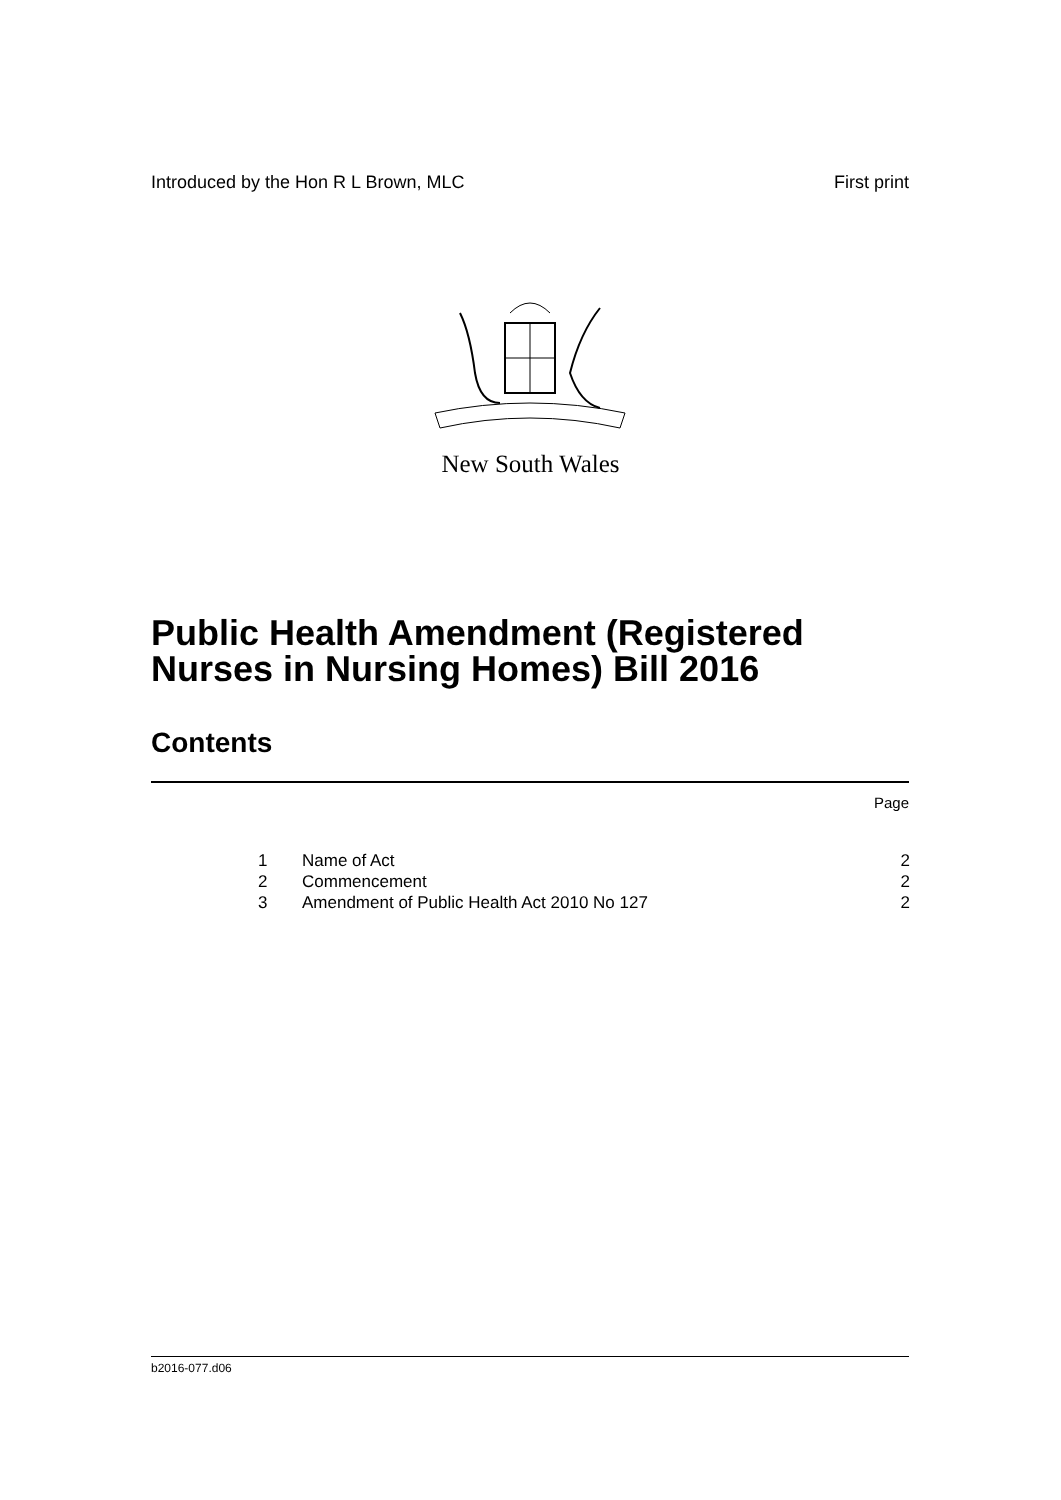Introduced by the Hon R L Brown, MLC First print
New South Wales
Public Health Amendment (Registered
Nurses in Nursing Homes) Bill 2016
Contents
Page
| 1 | Name of Act | 2 |
| 2 | Commencement | 2 |
| 3 | Amendment of Public Health Act 2010 No 127 | 2 |
b2016-077.d06